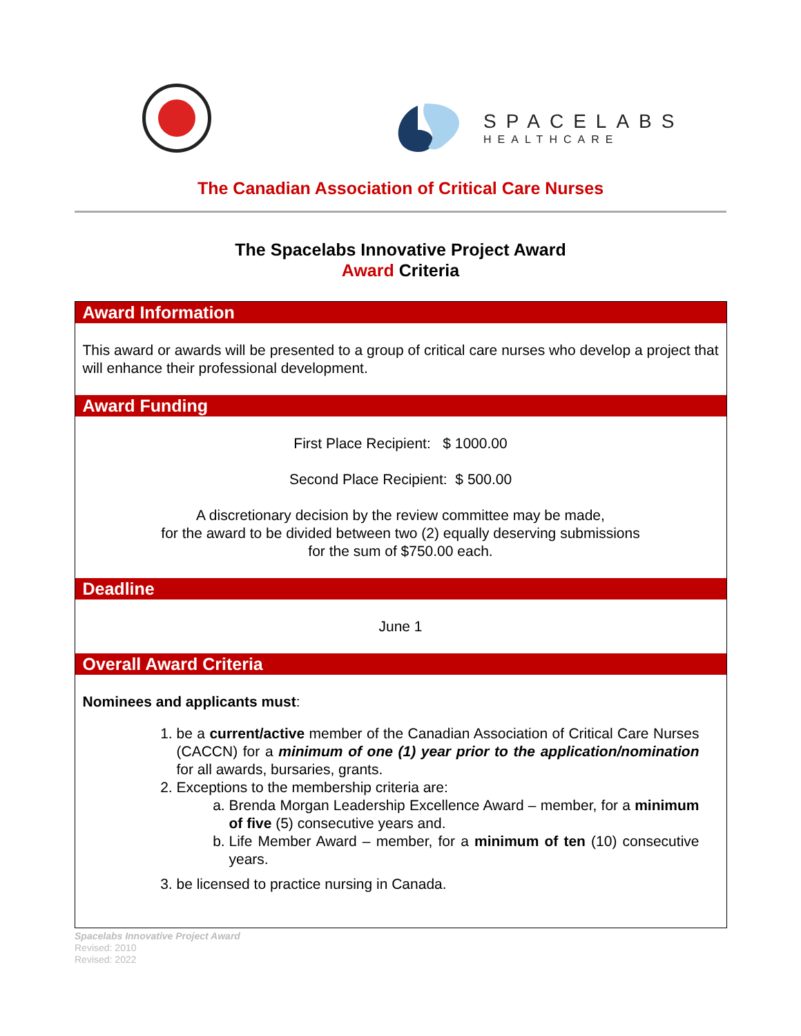SPACELABS
HEALTHCARE
The Canadian Association of Critical Care Nurses
The Spacelabs Innovative Project Award
Award Criteria
| Award Information |
| --- |
| This award or awards will be presented to a group of critical care nurses who develop a project that will enhance their professional development. |
| Award Funding |
| First Place Recipient: $ 1000.00 Second Place Recipient: $ 500.00 A discretionary decision by the review committee may be made, for the award to be divided between two (2) equally deserving submissions for the sum of $750.00 each. |
| Deadline |
| June 1 |
| Overall Award Criteria |
| Nominees and applicants must : 1. be a current/active member of the Canadian Association of Critical Care Nurses (CACCN) for a minimum of one (1) year prior to the application/nomination for all awards, bursaries, grants. 2. Exceptions to the membership criteria are: a. Brenda Morgan Leadership Excellence Award – member, for a minimum of five (5) consecutive years and. b. Life Member Award – member, for a minimum of ten (10) consecutive years. 3. be licensed to practice nursing in Canada. |
Spacelabs Innovative Project Award
Revised: 2010
Revised: 2022